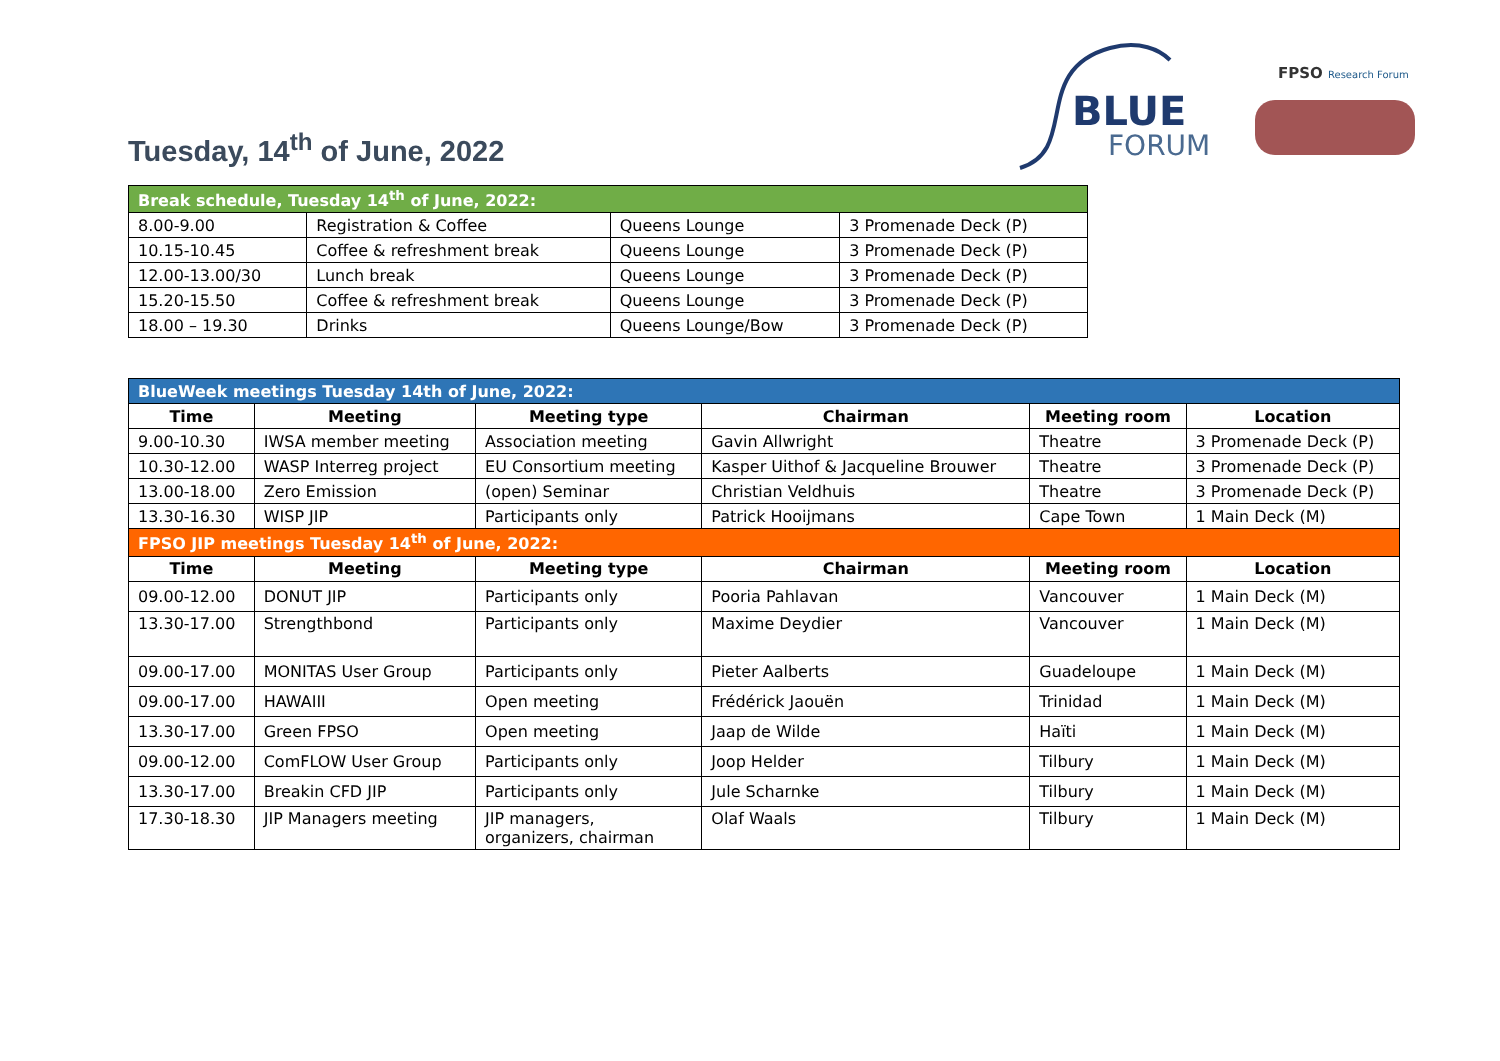Tuesday, 14<sup>th</sup> of June, 2022
BLUE
FORUM
FPSO
Research Forum
| Break schedule, Tuesday 14<sup>th</sup> of June, 2022: | | | |
| 8.00-9.00 | Registration & Coffee | Queens Lounge | 3 Promenade Deck (P) |
| 10.15-10.45 | Coffee & refreshment break | Queens Lounge | 3 Promenade Deck (P) |
| 12.00-13.00/30 | Lunch break | Queens Lounge | 3 Promenade Deck (P) |
| 15.20-15.50 | Coffee & refreshment break | Queens Lounge | 3 Promenade Deck (P) |
| 18.00 – 19.30 | Drinks | Queens Lounge/Bow | 3 Promenade Deck (P) |
| BlueWeek meetings Tuesday 14th of June, 2022: | | | | | |
| Time | Meeting | Meeting type | Chairman | Meeting room | Location |
| 9.00-10.30 | IWSA member meeting | Association meeting | Gavin Allwright | Theatre | 3 Promenade Deck (P) |
| 10.30-12.00 | WASP Interreg project | EU Consortium meeting | Kasper Uithof & Jacqueline Brouwer | Theatre | 3 Promenade Deck (P) |
| 13.00-18.00 | Zero Emission | (open) Seminar | Christian Veldhuis | Theatre | 3 Promenade Deck (P) |
| 13.30-16.30 | WISP JIP | Participants only | Patrick Hooijmans | Cape Town | 1 Main Deck (M) |
| FPSO JIP meetings Tuesday 14<sup>th</sup> of June, 2022: | | | | | |
| Time | Meeting | Meeting type | Chairman | Meeting room | Location |
| 09.00-12.00 | DONUT JIP | Participants only | Pooria Pahlavan | Vancouver | 1 Main Deck (M) |
| 13.30-17.00 | Strengthbond | Participants only | Maxime Deydier | Vancouver | 1 Main Deck (M) |
| 09.00-17.00 | MONITAS User Group | Participants only | Pieter Aalberts | Guadeloupe | 1 Main Deck (M) |
| 09.00-17.00 | HAWAIII | Open meeting | Frédérick Jaouën | Trinidad | 1 Main Deck (M) |
| 13.30-17.00 | Green FPSO | Open meeting | Jaap de Wilde | Haïti | 1 Main Deck (M) |
| 09.00-12.00 | ComFLOW User Group | Participants only | Joop Helder | Tilbury | 1 Main Deck (M) |
| 13.30-17.00 | Breakin CFD JIP | Participants only | Jule Scharnke | Tilbury | 1 Main Deck (M) |
| 17.30-18.30 | JIP Managers meeting | JIP managers, organizers, chairman | Olaf Waals | Tilbury | 1 Main Deck (M) |